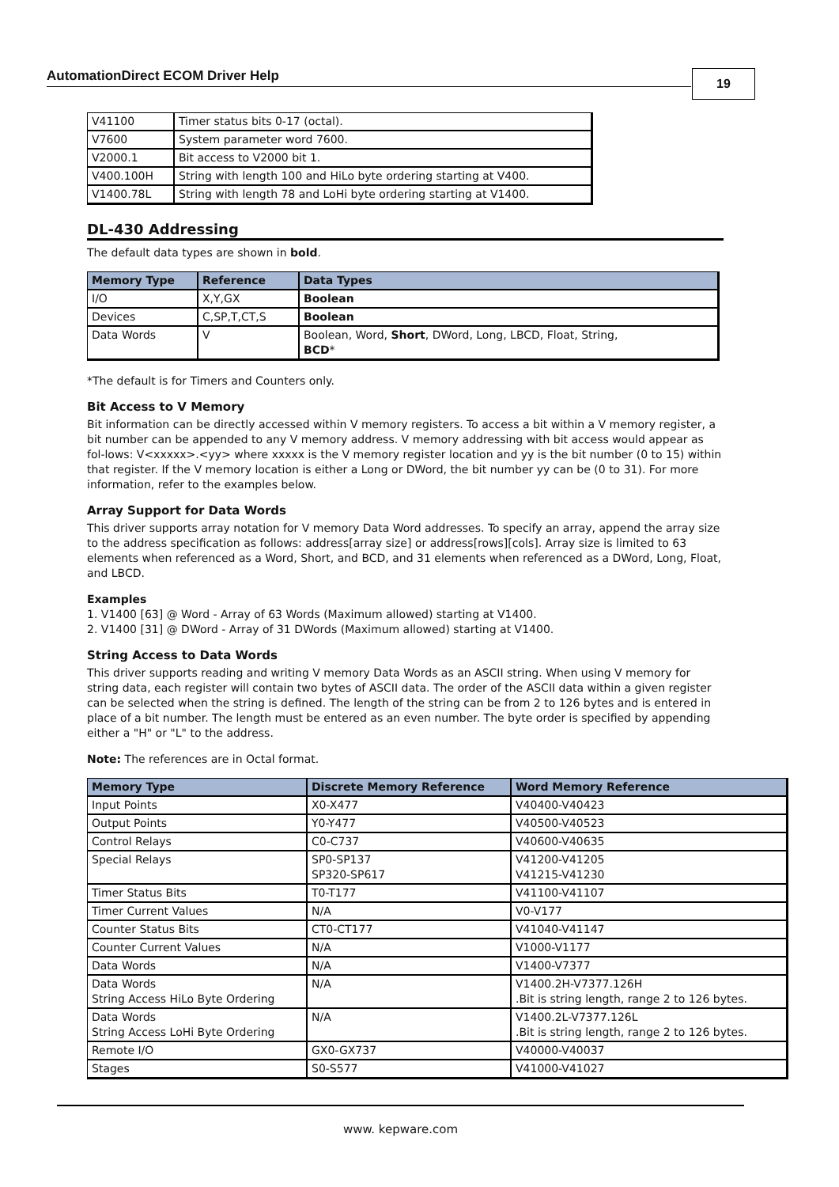AutomationDirect ECOM Driver Help 19
| V41100 | Timer status bits 0-17 (octal). |
| V7600 | System parameter word 7600. |
| V2000.1 | Bit access to V2000 bit 1. |
| V400.100H | String with length 100 and HiLo byte ordering starting at V400. |
| V1400.78L | String with length 78 and LoHi byte ordering starting at V1400. |
DL-430 Addressing
The default data types are shown in bold.
| Memory Type | Reference | Data Types |
| --- | --- | --- |
| I/O | X,Y,GX | Boolean |
| Devices | C,SP,T,CT,S | Boolean |
| Data Words | V | Boolean, Word, Short , DWord, Long, LBCD, Float, String, BCD * |
*The default is for Timers and Counters only.
Bit Access to V Memory
Bit information can be directly accessed within V memory registers. To access a bit within a V memory register, a bit number can be appended to any V memory address. V memory addressing with bit access would appear as fol-lows: V<xxxxx>.<yy> where xxxxx is the V memory register location and yy is the bit number (0 to 15) within that register. If the V memory location is either a Long or DWord, the bit number yy can be (0 to 31). For more information, refer to the examples below.
Array Support for Data Words
This driver supports array notation for V memory Data Word addresses. To specify an array, append the array size to the address specification as follows: address[array size] or address[rows][cols]. Array size is limited to 63 elements when referenced as a Word, Short, and BCD, and 31 elements when referenced as a DWord, Long, Float, and LBCD.
Examples
1. V1400 [63] @ Word - Array of 63 Words (Maximum allowed) starting at V1400.
2. V1400 [31] @ DWord - Array of 31 DWords (Maximum allowed) starting at V1400.
String Access to Data Words
This driver supports reading and writing V memory Data Words as an ASCII string. When using V memory for string data, each register will contain two bytes of ASCII data. The order of the ASCII data within a given register can be selected when the string is defined. The length of the string can be from 2 to 126 bytes and is entered in place of a bit number. The length must be entered as an even number. The byte order is specified by appending either a "H" or "L" to the address.
Note: The references are in Octal format.
| Memory Type | Discrete Memory Reference | Word Memory Reference |
| --- | --- | --- |
| Input Points | X0-X477 | V40400-V40423 |
| Output Points | Y0-Y477 | V40500-V40523 |
| Control Relays | C0-C737 | V40600-V40635 |
| Special Relays | SP0-SP137 SP320-SP617 | V41200-V41205 V41215-V41230 |
| Timer Status Bits | T0-T177 | V41100-V41107 |
| Timer Current Values | N/A | V0-V177 |
| Counter Status Bits | CT0-CT177 | V41040-V41147 |
| Counter Current Values | N/A | V1000-V1177 |
| Data Words | N/A | V1400-V7377 |
| Data Words String Access HiLo Byte Ordering | N/A | V1400.2H-V7377.126H .Bit is string length, range 2 to 126 bytes. |
| Data Words String Access LoHi Byte Ordering | N/A | V1400.2L-V7377.126L .Bit is string length, range 2 to 126 bytes. |
| Remote I/O | GX0-GX737 | V40000-V40037 |
| Stages | S0-S577 | V41000-V41027 |
www. kepware.com